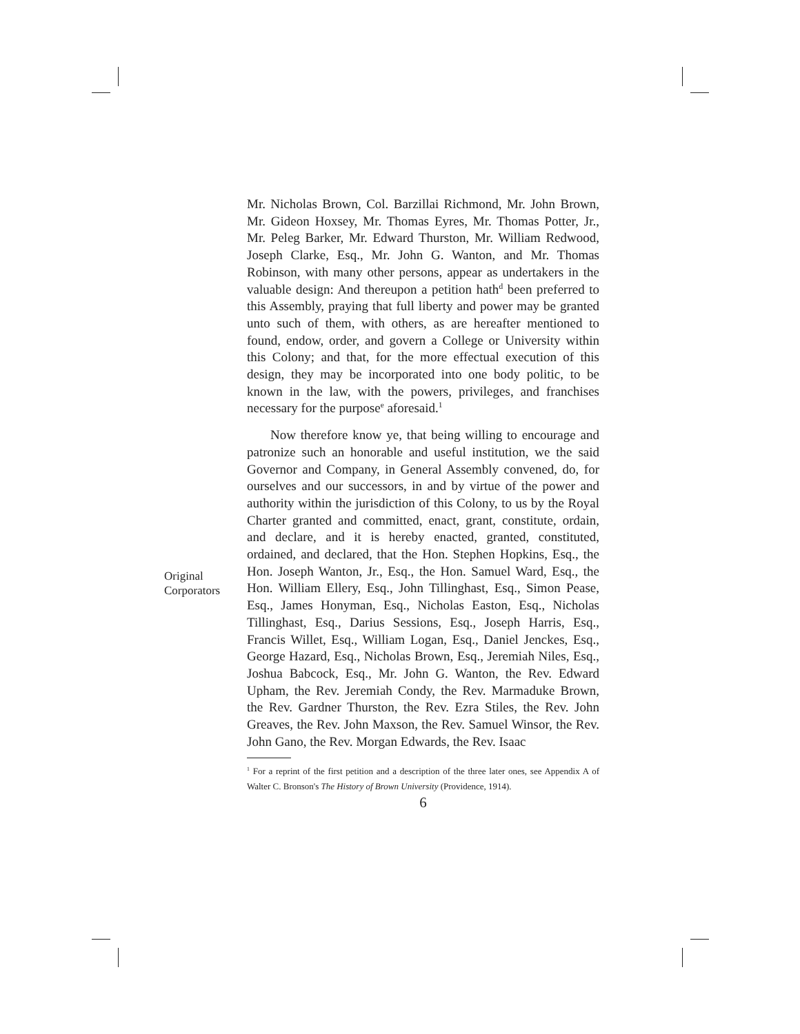Original
Corporators
Mr. Nicholas Brown, Col. Barzillai Richmond, Mr. John Brown, Mr. Gideon Hoxsey, Mr. Thomas Eyres, Mr. Thomas Potter, Jr., Mr. Peleg Barker, Mr. Edward Thurston, Mr. William Redwood, Joseph Clarke, Esq., Mr. John G. Wanton, and Mr. Thomas Robinson, with many other persons, appear as undertakers in the valuable design: And thereupon a petition hath<sup>d</sup> been preferred to this Assembly, praying that full liberty and power may be granted unto such of them, with others, as are hereafter mentioned to found, endow, order, and govern a College or University within this Colony; and that, for the more effectual execution of this design, they may be incorporated into one body politic, to be known in the law, with the powers, privileges, and franchises necessary for the purpose<sup>e</sup> aforesaid.<sup>1</sup>
Now therefore know ye, that being willing to encourage and patronize such an honorable and useful institution, we the said Governor and Company, in General Assembly convened, do, for ourselves and our successors, in and by virtue of the power and authority within the jurisdiction of this Colony, to us by the Royal Charter granted and committed, enact, grant, constitute, ordain, and declare, and it is hereby enacted, granted, constituted, ordained, and declared, that the Hon. Stephen Hopkins, Esq., the Hon. Joseph Wanton, Jr., Esq., the Hon. Samuel Ward, Esq., the Hon. William Ellery, Esq., John Tillinghast, Esq., Simon Pease, Esq., James Honyman, Esq., Nicholas Easton, Esq., Nicholas Tillinghast, Esq., Darius Sessions, Esq., Joseph Harris, Esq., Francis Willet, Esq., William Logan, Esq., Daniel Jenckes, Esq., George Hazard, Esq., Nicholas Brown, Esq., Jeremiah Niles, Esq., Joshua Babcock, Esq., Mr. John G. Wanton, the Rev. Edward Upham, the Rev. Jeremiah Condy, the Rev. Marmaduke Brown, the Rev. Gardner Thurston, the Rev. Ezra Stiles, the Rev. John Greaves, the Rev. John Maxson, the Rev. Samuel Winsor, the Rev. John Gano, the Rev. Morgan Edwards, the Rev. Isaac
<sup>1</sup> For a reprint of the first petition and a description of the three later ones, see Appendix A of Walter C. Bronson's The History of Brown University (Providence, 1914).
6